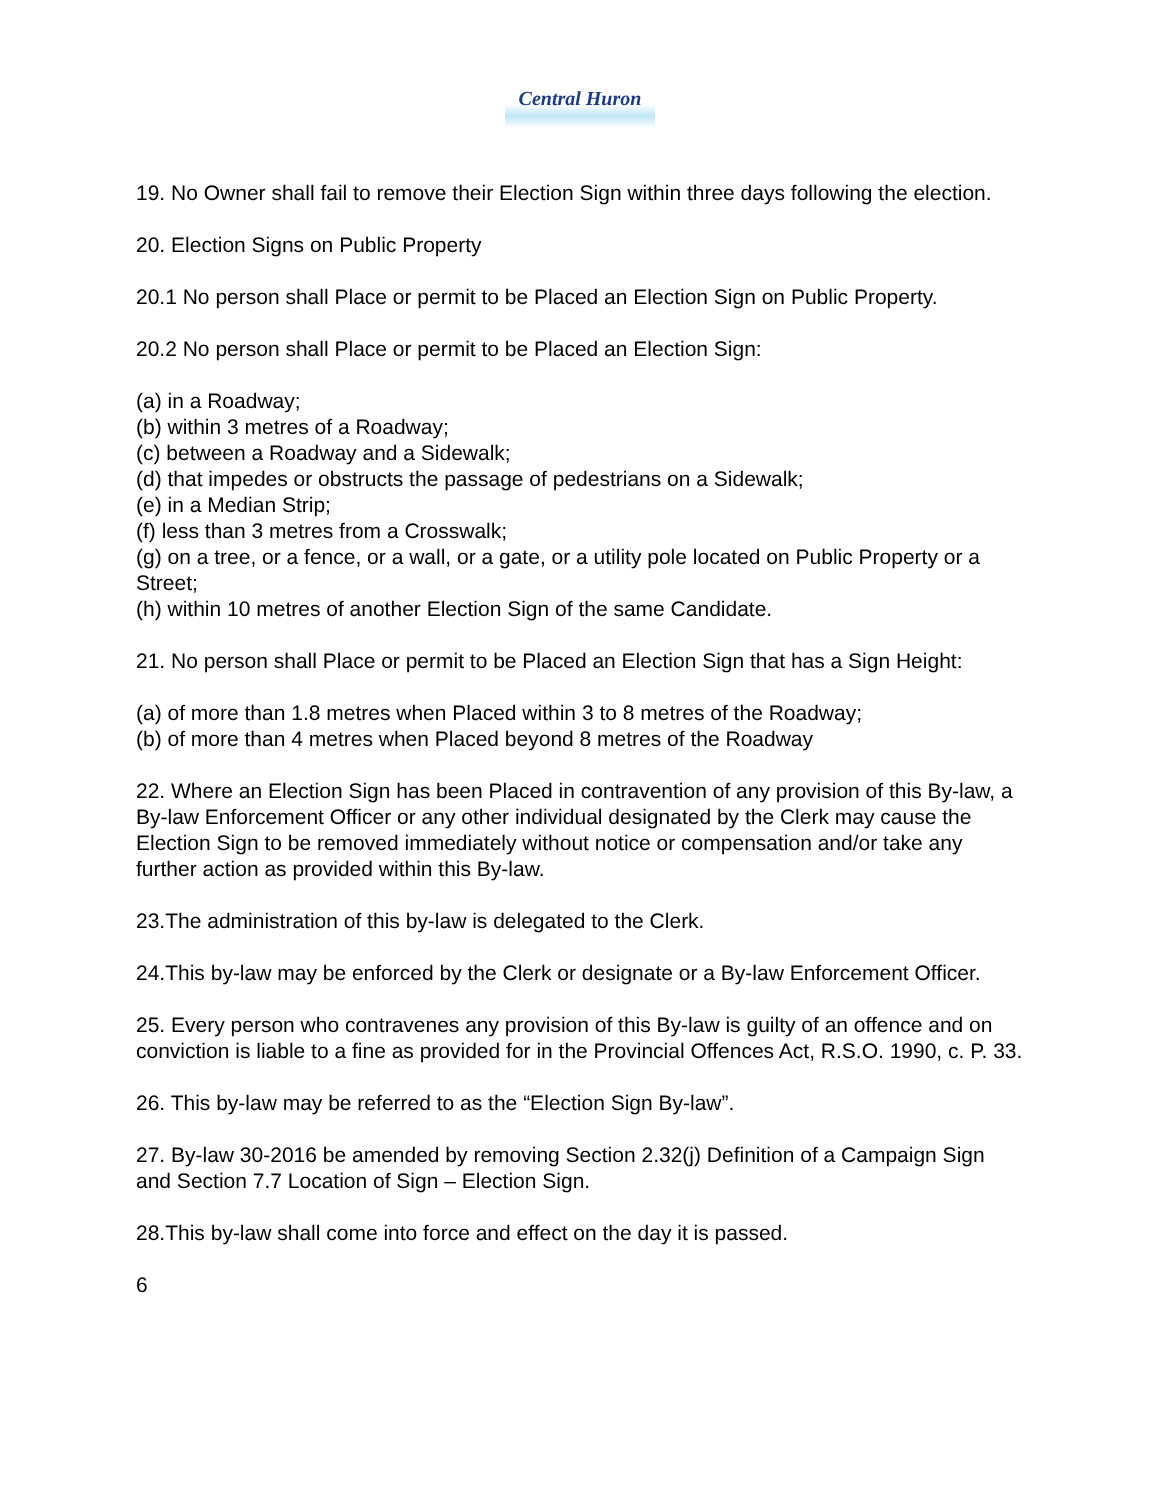Central Huron
19. No Owner shall fail to remove their Election Sign within three days following the election.
20. Election Signs on Public Property
20.1 No person shall Place or permit to be Placed an Election Sign on Public Property.
20.2 No person shall Place or permit to be Placed an Election Sign:
(a) in a Roadway;
(b) within 3 metres of a Roadway;
(c) between a Roadway and a Sidewalk;
(d) that impedes or obstructs the passage of pedestrians on a Sidewalk;
(e) in a Median Strip;
(f) less than 3 metres from a Crosswalk;
(g) on a tree, or a fence, or a wall, or a gate, or a utility pole located on Public Property or a Street;
(h) within 10 metres of another Election Sign of the same Candidate.
21. No person shall Place or permit to be Placed an Election Sign that has a Sign Height:
(a) of more than 1.8 metres when Placed within 3 to 8 metres of the Roadway;
(b) of more than 4 metres when Placed beyond 8 metres of the Roadway
22. Where an Election Sign has been Placed in contravention of any provision of this By-law, a By-law Enforcement Officer or any other individual designated by the Clerk may cause the Election Sign to be removed immediately without notice or compensation and/or take any further action as provided within this By-law.
23.The administration of this by-law is delegated to the Clerk.
24.This by-law may be enforced by the Clerk or designate or a By-law Enforcement Officer.
25. Every person who contravenes any provision of this By-law is guilty of an offence and on conviction is liable to a fine as provided for in the Provincial Offences Act, R.S.O. 1990, c. P. 33.
26. This by-law may be referred to as the “Election Sign By-law”.
27. By-law 30-2016 be amended by removing Section 2.32(j) Definition of a Campaign Sign and Section 7.7 Location of Sign – Election Sign.
28.This by-law shall come into force and effect on the day it is passed.
6